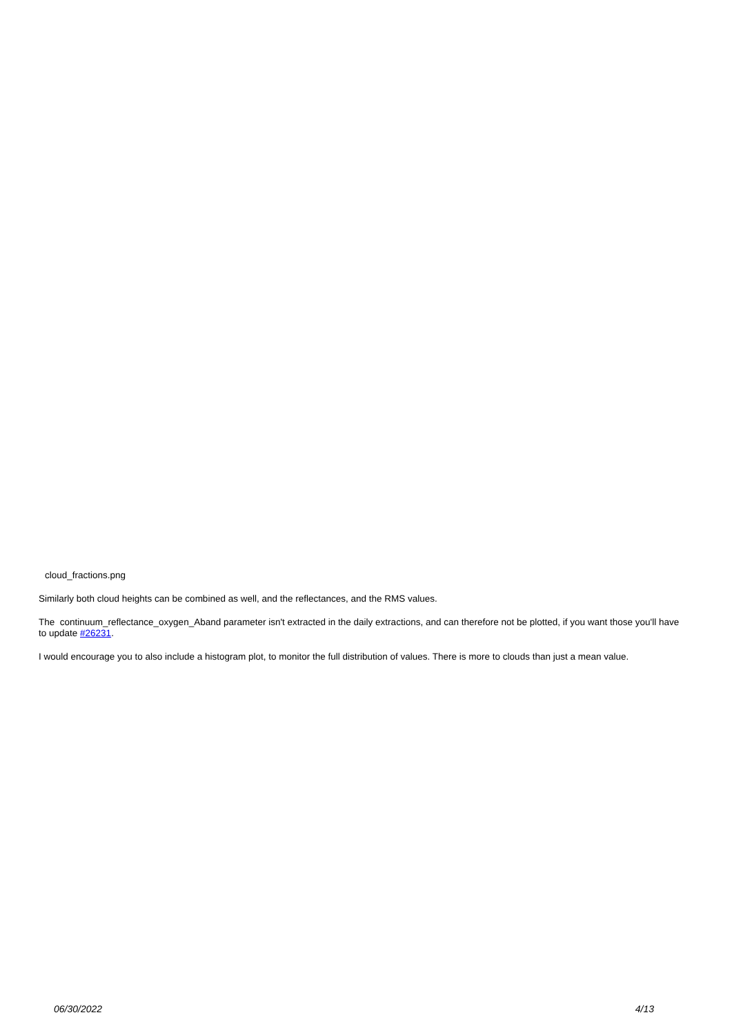cloud_fractions.png
Similarly both cloud heights can be combined as well, and the reflectances, and the RMS values.
The continuum_reflectance_oxygen_Aband parameter isn't extracted in the daily extractions, and can therefore not be plotted, if you want those you'll have to update #26231.
I would encourage you to also include a histogram plot, to monitor the full distribution of values. There is more to clouds than just a mean value.
06/30/2022 4/13